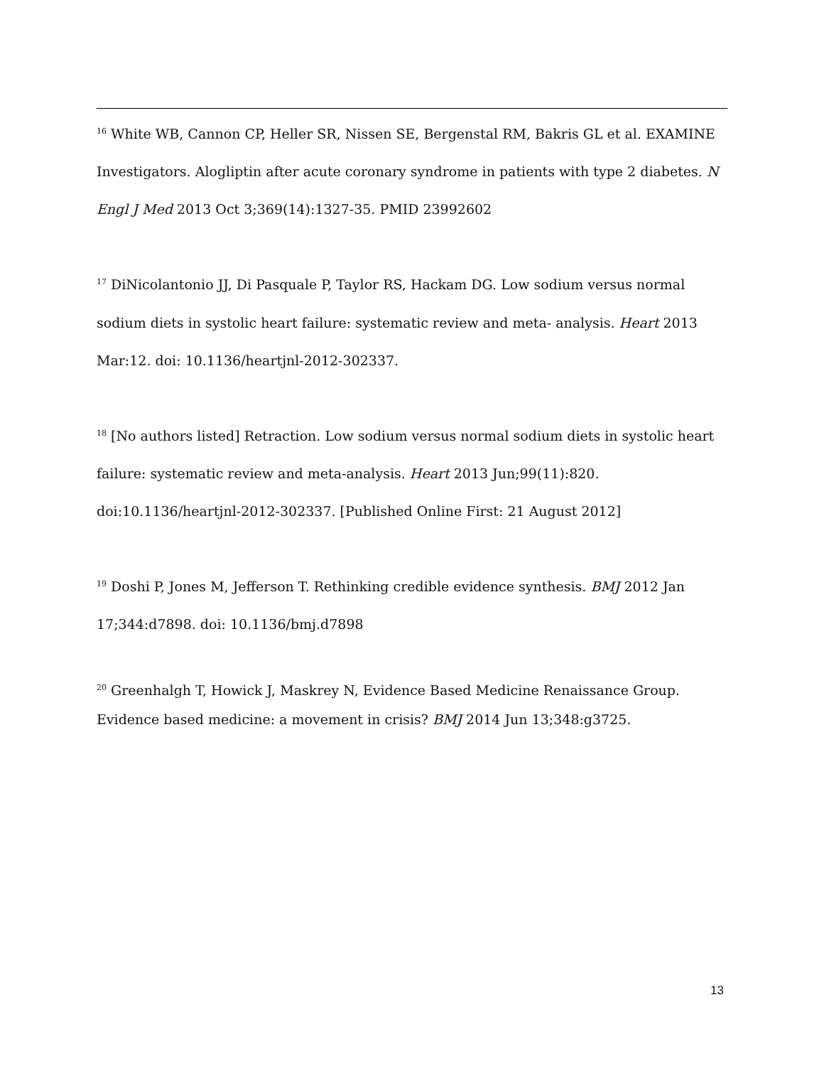<sup>16</sup> White WB, Cannon CP, Heller SR, Nissen SE, Bergenstal RM, Bakris GL et al. EXAMINE Investigators. Alogliptin after acute coronary syndrome in patients with type 2 diabetes. N Engl J Med 2013 Oct 3;369(14):1327-35. PMID 23992602
<sup>17</sup> DiNicolantonio JJ, Di Pasquale P, Taylor RS, Hackam DG. Low sodium versus normal sodium diets in systolic heart failure: systematic review and meta- analysis. Heart 2013 Mar:12. doi: 10.1136/heartjnl-2012-302337.
<sup>18</sup> [No authors listed] Retraction. Low sodium versus normal sodium diets in systolic heart failure: systematic review and meta-analysis. Heart 2013 Jun;99(11):820. doi:10.1136/heartjnl-2012-302337. [Published Online First: 21 August 2012]
<sup>19</sup> Doshi P, Jones M, Jefferson T. Rethinking credible evidence synthesis. BMJ 2012 Jan 17;344:d7898. doi: 10.1136/bmj.d7898
<sup>20</sup> Greenhalgh T, Howick J, Maskrey N, Evidence Based Medicine Renaissance Group. Evidence based medicine: a movement in crisis? BMJ 2014 Jun 13;348:g3725.
13